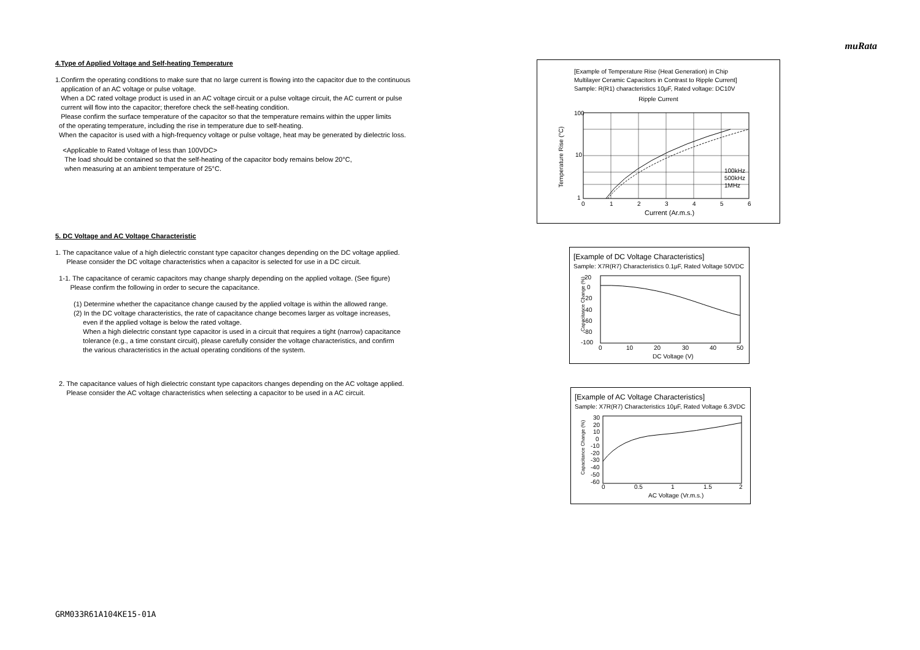muRata
4.Type of Applied Voltage and Self-heating Temperature
1.Confirm the operating conditions to make sure that no large current is flowing into the capacitor due to the continuous
application of an AC voltage or pulse voltage.
When a DC rated voltage product is used in an AC voltage circuit or a pulse voltage circuit, the AC current or pulse
current will flow into the capacitor; therefore check the self-heating condition.
Please confirm the surface temperature of the capacitor so that the temperature remains within the upper limits
of the operating temperature, including the rise in temperature due to self-heating.
When the capacitor is used with a high-frequency voltage or pulse voltage, heat may be generated by dielectric loss.
<Applicable to Rated Voltage of less than 100VDC>
The load should be contained so that the self-heating of the capacitor body remains below 20°C,
when measuring at an ambient temperature of 25°C.
5. DC Voltage and AC Voltage Characteristic
1. The capacitance value of a high dielectric constant type capacitor changes depending on the DC voltage applied.
Please consider the DC voltage characteristics when a capacitor is selected for use in a DC circuit.
1-1. The capacitance of ceramic capacitors may change sharply depending on the applied voltage. (See figure)
Please confirm the following in order to secure the capacitance.
(1) Determine whether the capacitance change caused by the applied voltage is within the allowed range.
(2) In the DC voltage characteristics, the rate of capacitance change becomes larger as voltage increases,
even if the applied voltage is below the rated voltage.
When a high dielectric constant type capacitor is used in a circuit that requires a tight (narrow) capacitance
tolerance (e.g., a time constant circuit), please carefully consider the voltage characteristics, and confirm
the various characteristics in the actual operating conditions of the system.
2. The capacitance values of high dielectric constant type capacitors changes depending on the AC voltage applied.
Please consider the AC voltage characteristics when selecting a capacitor to be used in a AC circuit.
[Example of Temperature Rise (Heat Generation) in Chip
Multilayer Ceramic Capacitors in Contrast to Ripple Current]
Sample: R(R1) characteristics 10μF, Rated voltage: DC10V
Ripple Current
100
10
1
0
1
2
3
4
5
6
100kHz
500kHz
1MHz
Current (Ar.m.s.)
Temperature Rise (°C)
[Example of DC Voltage Characteristics]
Sample: X7R(R7) Characteristics 0.1μF, Rated Voltage 50VDC
20
0
-20
-40
-60
-80
-100
0
10
20
30
40
50
DC Voltage (V)
Capacitance Change (%)
[Example of AC Voltage Characteristics]
Sample: X7R(R7) Characteristics 10μF, Rated Voltage 6.3VDC
30
20
10
0
-10
-20
-30
-40
-50
-60
0
0.5
1
1.5
2
AC Voltage (Vr.m.s.)
Capacitance Change (%)
GRM033R61A104KE15-01A